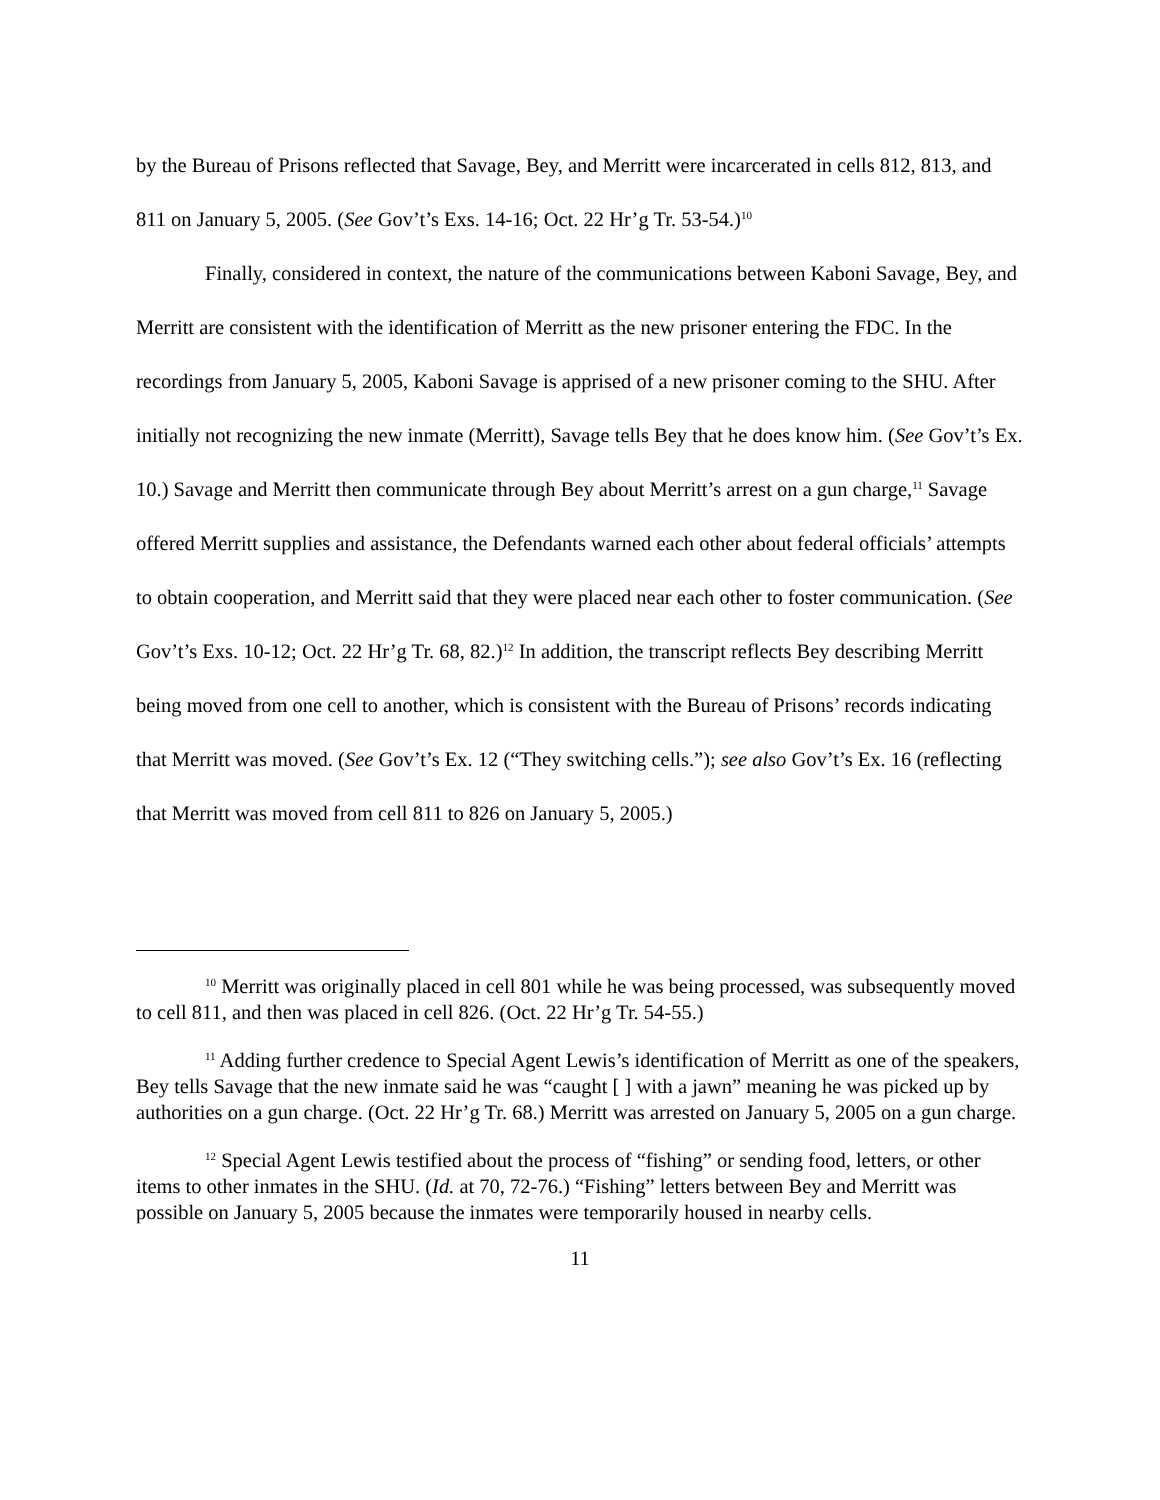by the Bureau of Prisons reflected that Savage, Bey, and Merritt were incarcerated in cells 812, 813, and 811 on January 5, 2005. (See Gov’t’s Exs. 14-16; Oct. 22 Hr’g Tr. 53-54.)<sup>10</sup>
Finally, considered in context, the nature of the communications between Kaboni Savage, Bey, and Merritt are consistent with the identification of Merritt as the new prisoner entering the FDC. In the recordings from January 5, 2005, Kaboni Savage is apprised of a new prisoner coming to the SHU. After initially not recognizing the new inmate (Merritt), Savage tells Bey that he does know him. (See Gov’t’s Ex. 10.) Savage and Merritt then communicate through Bey about Merritt’s arrest on a gun charge,<sup>11</sup> Savage offered Merritt supplies and assistance, the Defendants warned each other about federal officials’ attempts to obtain cooperation, and Merritt said that they were placed near each other to foster communication. (See Gov’t’s Exs. 10-12; Oct. 22 Hr’g Tr. 68, 82.)<sup>12</sup> In addition, the transcript reflects Bey describing Merritt being moved from one cell to another, which is consistent with the Bureau of Prisons’ records indicating that Merritt was moved. (See Gov’t’s Ex. 12 (“They switching cells.”); see also Gov’t’s Ex. 16 (reflecting that Merritt was moved from cell 811 to 826 on January 5, 2005.)
<sup>10</sup> Merritt was originally placed in cell 801 while he was being processed, was subsequently moved to cell 811, and then was placed in cell 826. (Oct. 22 Hr’g Tr. 54-55.)
<sup>11</sup> Adding further credence to Special Agent Lewis’s identification of Merritt as one of the speakers, Bey tells Savage that the new inmate said he was “caught [ ] with a jawn” meaning he was picked up by authorities on a gun charge. (Oct. 22 Hr’g Tr. 68.) Merritt was arrested on January 5, 2005 on a gun charge.
<sup>12</sup> Special Agent Lewis testified about the process of “fishing” or sending food, letters, or other items to other inmates in the SHU. (Id. at 70, 72-76.) “Fishing” letters between Bey and Merritt was possible on January 5, 2005 because the inmates were temporarily housed in nearby cells.
11